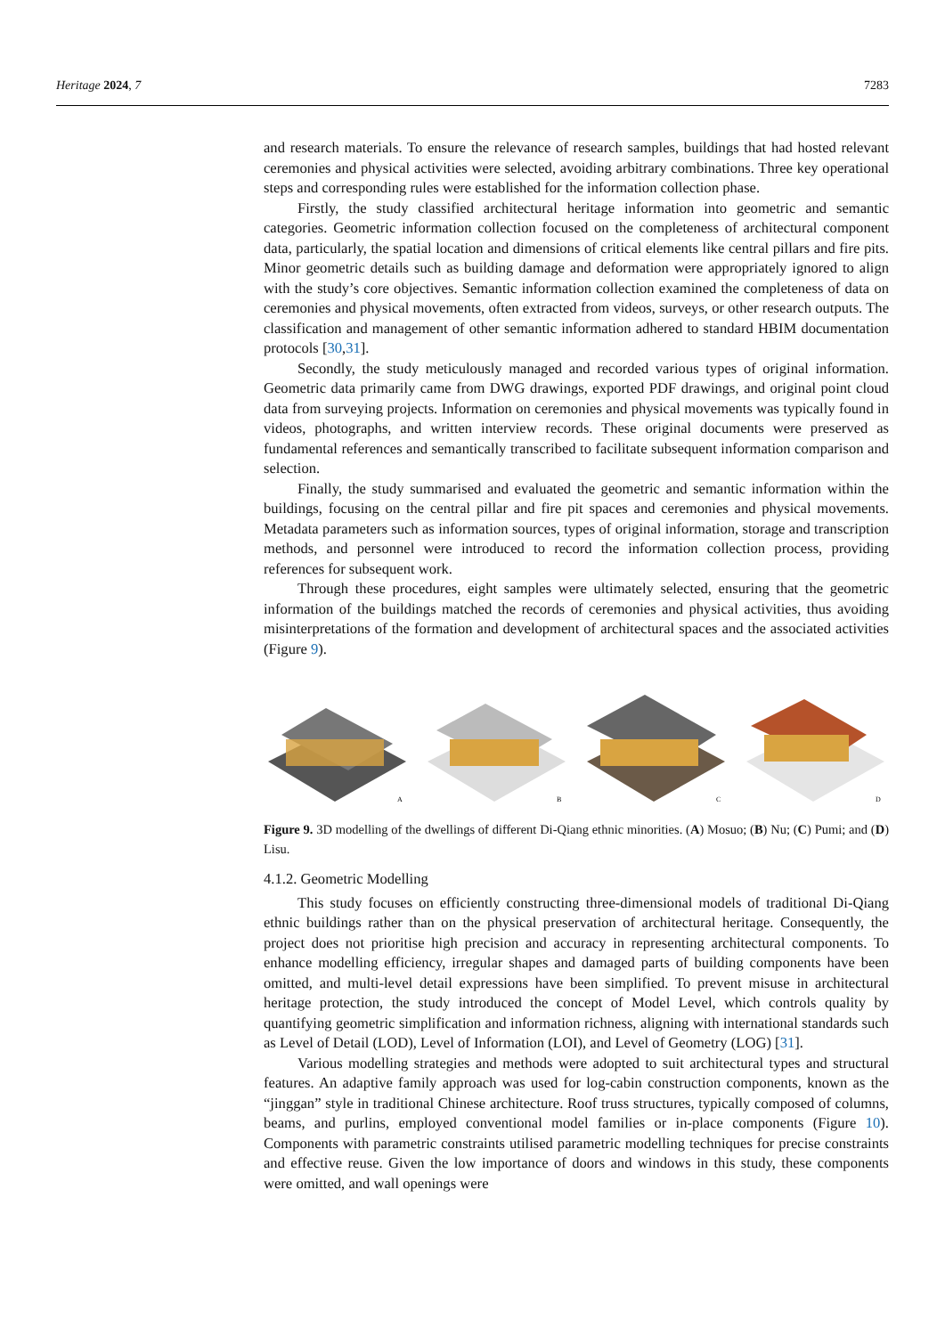Heritage 2024, 7 7283
and research materials. To ensure the relevance of research samples, buildings that had hosted relevant ceremonies and physical activities were selected, avoiding arbitrary combinations. Three key operational steps and corresponding rules were established for the information collection phase.
Firstly, the study classified architectural heritage information into geometric and semantic categories. Geometric information collection focused on the completeness of architectural component data, particularly, the spatial location and dimensions of critical elements like central pillars and fire pits. Minor geometric details such as building damage and deformation were appropriately ignored to align with the study’s core objectives. Semantic information collection examined the completeness of data on ceremonies and physical movements, often extracted from videos, surveys, or other research outputs. The classification and management of other semantic information adhered to standard HBIM documentation protocols [30,31].
Secondly, the study meticulously managed and recorded various types of original information. Geometric data primarily came from DWG drawings, exported PDF drawings, and original point cloud data from surveying projects. Information on ceremonies and physical movements was typically found in videos, photographs, and written interview records. These original documents were preserved as fundamental references and semantically transcribed to facilitate subsequent information comparison and selection.
Finally, the study summarised and evaluated the geometric and semantic information within the buildings, focusing on the central pillar and fire pit spaces and ceremonies and physical movements. Metadata parameters such as information sources, types of original information, storage and transcription methods, and personnel were introduced to record the information collection process, providing references for subsequent work.
Through these procedures, eight samples were ultimately selected, ensuring that the geometric information of the buildings matched the records of ceremonies and physical activities, thus avoiding misinterpretations of the formation and development of architectural spaces and the associated activities (Figure 9).
A
B
C
D
Figure 9. 3D modelling of the dwellings of different Di-Qiang ethnic minorities. (A) Mosuo; (B) Nu; (C) Pumi; and (D) Lisu.
4.1.2. Geometric Modelling
This study focuses on efficiently constructing three-dimensional models of traditional Di-Qiang ethnic buildings rather than on the physical preservation of architectural heritage. Consequently, the project does not prioritise high precision and accuracy in representing architectural components. To enhance modelling efficiency, irregular shapes and damaged parts of building components have been omitted, and multi-level detail expressions have been simplified. To prevent misuse in architectural heritage protection, the study introduced the concept of Model Level, which controls quality by quantifying geometric simplification and information richness, aligning with international standards such as Level of Detail (LOD), Level of Information (LOI), and Level of Geometry (LOG) [31].
Various modelling strategies and methods were adopted to suit architectural types and structural features. An adaptive family approach was used for log-cabin construction components, known as the “jinggan” style in traditional Chinese architecture. Roof truss structures, typically composed of columns, beams, and purlins, employed conventional model families or in-place components (Figure 10). Components with parametric constraints utilised parametric modelling techniques for precise constraints and effective reuse. Given the low importance of doors and windows in this study, these components were omitted, and wall openings were